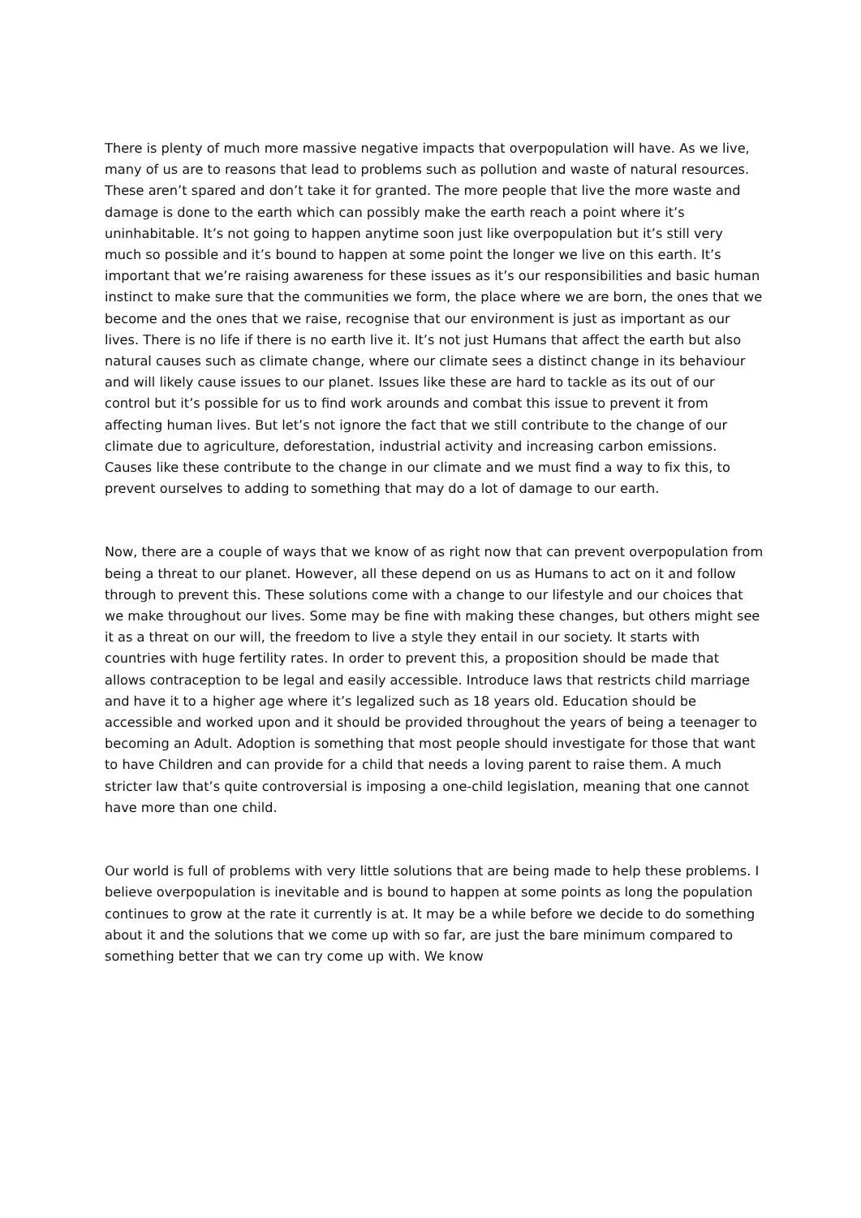There is plenty of much more massive negative impacts that overpopulation will have. As we live, many of us are to reasons that lead to problems such as pollution and waste of natural resources. These aren’t spared and don’t take it for granted. The more people that live the more waste and damage is done to the earth which can possibly make the earth reach a point where it’s uninhabitable. It’s not going to happen anytime soon just like overpopulation but it’s still very much so possible and it’s bound to happen at some point the longer we live on this earth. It’s important that we’re raising awareness for these issues as it’s our responsibilities and basic human instinct to make sure that the communities we form, the place where we are born, the ones that we become and the ones that we raise, recognise that our environment is just as important as our lives. There is no life if there is no earth live it. It’s not just Humans that affect the earth but also natural causes such as climate change, where our climate sees a distinct change in its behaviour and will likely cause issues to our planet. Issues like these are hard to tackle as its out of our control but it’s possible for us to find work arounds and combat this issue to prevent it from affecting human lives. But let’s not ignore the fact that we still contribute to the change of our climate due to agriculture, deforestation, industrial activity and increasing carbon emissions. Causes like these contribute to the change in our climate and we must find a way to fix this, to prevent ourselves to adding to something that may do a lot of damage to our earth.
Now, there are a couple of ways that we know of as right now that can prevent overpopulation from being a threat to our planet. However, all these depend on us as Humans to act on it and follow through to prevent this. These solutions come with a change to our lifestyle and our choices that we make throughout our lives. Some may be fine with making these changes, but others might see it as a threat on our will, the freedom to live a style they entail in our society. It starts with countries with huge fertility rates. In order to prevent this, a proposition should be made that allows contraception to be legal and easily accessible. Introduce laws that restricts child marriage and have it to a higher age where it’s legalized such as 18 years old. Education should be accessible and worked upon and it should be provided throughout the years of being a teenager to becoming an Adult. Adoption is something that most people should investigate for those that want to have Children and can provide for a child that needs a loving parent to raise them. A much stricter law that’s quite controversial is imposing a one-child legislation, meaning that one cannot have more than one child.
Our world is full of problems with very little solutions that are being made to help these problems. I believe overpopulation is inevitable and is bound to happen at some points as long the population continues to grow at the rate it currently is at. It may be a while before we decide to do something about it and the solutions that we come up with so far, are just the bare minimum compared to something better that we can try come up with. We know